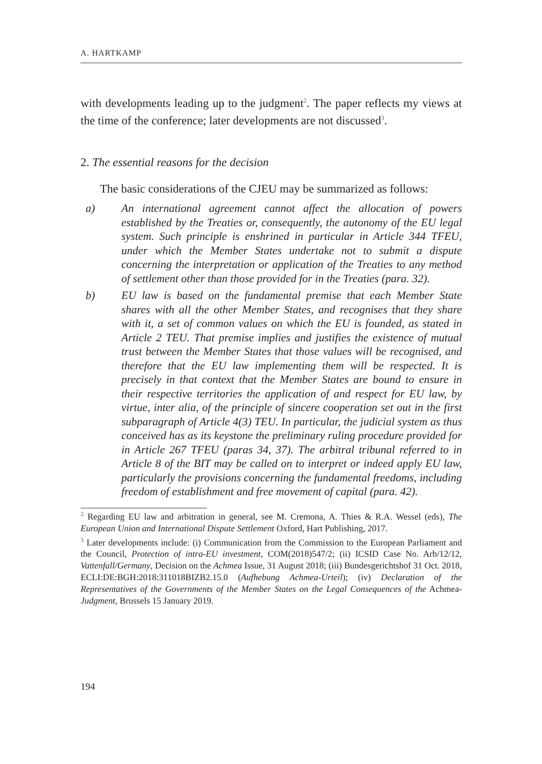A. HARTKAMP
with developments leading up to the judgment<sup>2</sup>. The paper reflects my views at the time of the conference; later developments are not discussed<sup>3</sup>.
2. The essential reasons for the decision
The basic considerations of the CJEU may be summarized as follows:
a) An international agreement cannot affect the allocation of powers established by the Treaties or, consequently, the autonomy of the EU legal system. Such principle is enshrined in particular in Article 344 TFEU, under which the Member States undertake not to submit a dispute concerning the interpretation or application of the Treaties to any method of settlement other than those provided for in the Treaties (para. 32).
b) EU law is based on the fundamental premise that each Member State shares with all the other Member States, and recognises that they share with it, a set of common values on which the EU is founded, as stated in Article 2 TEU. That premise implies and justifies the existence of mutual trust between the Member States that those values will be recognised, and therefore that the EU law implementing them will be respected. It is precisely in that context that the Member States are bound to ensure in their respective territories the application of and respect for EU law, by virtue, inter alia, of the principle of sincere cooperation set out in the first subparagraph of Article 4(3) TEU. In particular, the judicial system as thus conceived has as its keystone the preliminary ruling procedure provided for in Article 267 TFEU (paras 34, 37). The arbitral tribunal referred to in Article 8 of the BIT may be called on to interpret or indeed apply EU law, particularly the provisions concerning the fundamental freedoms, including freedom of establishment and free movement of capital (para. 42).
<sup>2</sup> Regarding EU law and arbitration in general, see M. Cremona, A. Thies & R.A. Wessel (eds), The European Union and International Dispute Settlement Oxford, Hart Publishing, 2017.
<sup>3</sup> Later developments include: (i) Communication from the Commission to the European Parliament and the Council, Protection of intra-EU investment, COM(2018)547/2; (ii) ICSID Case No. Arb/12/12, Vattenfall/Germany, Decision on the Achmea Issue, 31 August 2018; (iii) Bundesgerichtshof 31 Oct. 2018, ECLI:DE:BGH:2018:311018BIZB2.15.0 (Aufhebung Achmea-Urteil); (iv) Declaration of the Representatives of the Governments of the Member States on the Legal Consequences of the Achmea-Judgment, Brussels 15 January 2019.
194